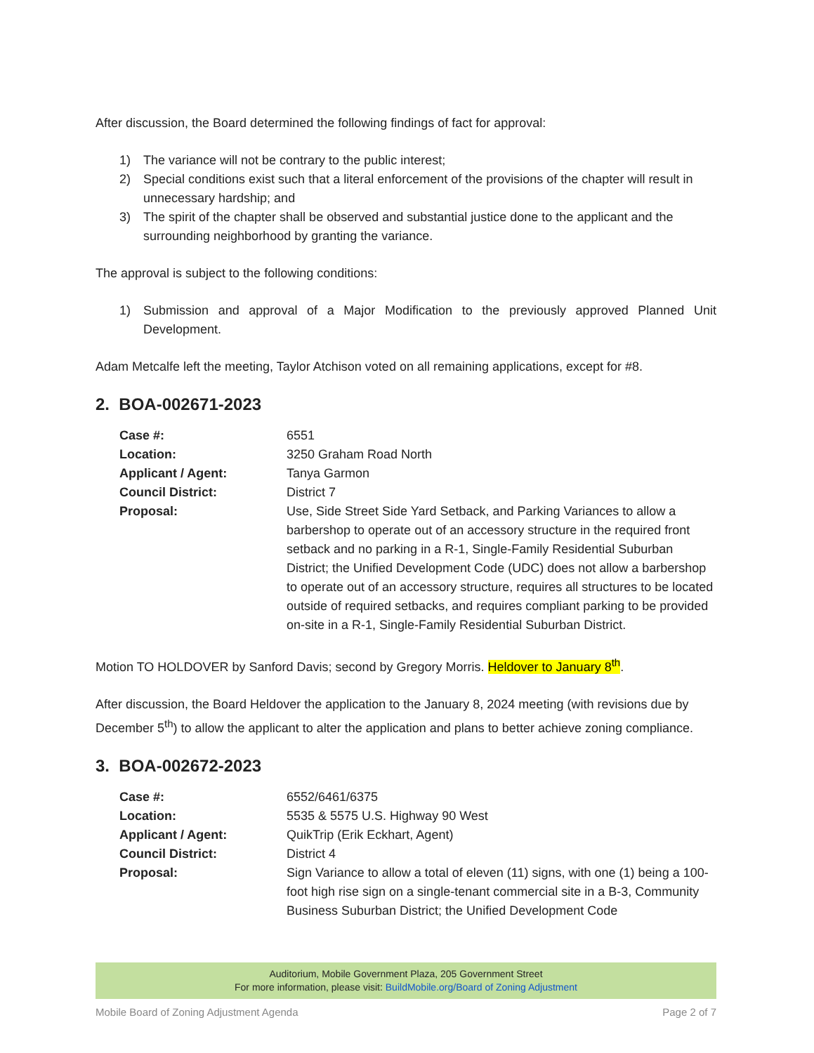After discussion, the Board determined the following findings of fact for approval:
1) The variance will not be contrary to the public interest;
2) Special conditions exist such that a literal enforcement of the provisions of the chapter will result in unnecessary hardship; and
3) The spirit of the chapter shall be observed and substantial justice done to the applicant and the surrounding neighborhood by granting the variance.
The approval is subject to the following conditions:
1) Submission and approval of a Major Modification to the previously approved Planned Unit Development.
Adam Metcalfe left the meeting, Taylor Atchison voted on all remaining applications, except for #8.
2. BOA-002671-2023
| Case #: | 6551 |
| Location: | 3250 Graham Road North |
| Applicant / Agent: | Tanya Garmon |
| Council District: | District 7 |
| Proposal: | Use, Side Street Side Yard Setback, and Parking Variances to allow a barbershop to operate out of an accessory structure in the required front setback and no parking in a R-1, Single-Family Residential Suburban District; the Unified Development Code (UDC) does not allow a barbershop to operate out of an accessory structure, requires all structures to be located outside of required setbacks, and requires compliant parking to be provided on-site in a R-1, Single-Family Residential Suburban District. |
Motion TO HOLDOVER by Sanford Davis; second by Gregory Morris. Heldover to January 8<sup>th</sup>.
After discussion, the Board Heldover the application to the January 8, 2024 meeting (with revisions due by December 5<sup>th</sup>) to allow the applicant to alter the application and plans to better achieve zoning compliance.
3. BOA-002672-2023
| Case #: | 6552/6461/6375 |
| Location: | 5535 & 5575 U.S. Highway 90 West |
| Applicant / Agent: | QuikTrip (Erik Eckhart, Agent) |
| Council District: | District 4 |
| Proposal: | Sign Variance to allow a total of eleven (11) signs, with one (1) being a 100-foot high rise sign on a single-tenant commercial site in a B-3, Community Business Suburban District; the Unified Development Code |
Auditorium, Mobile Government Plaza, 205 Government Street
For more information, please visit: BuildMobile.org/Board of Zoning Adjustment
Mobile Board of Zoning Adjustment Agenda Page 2 of 7